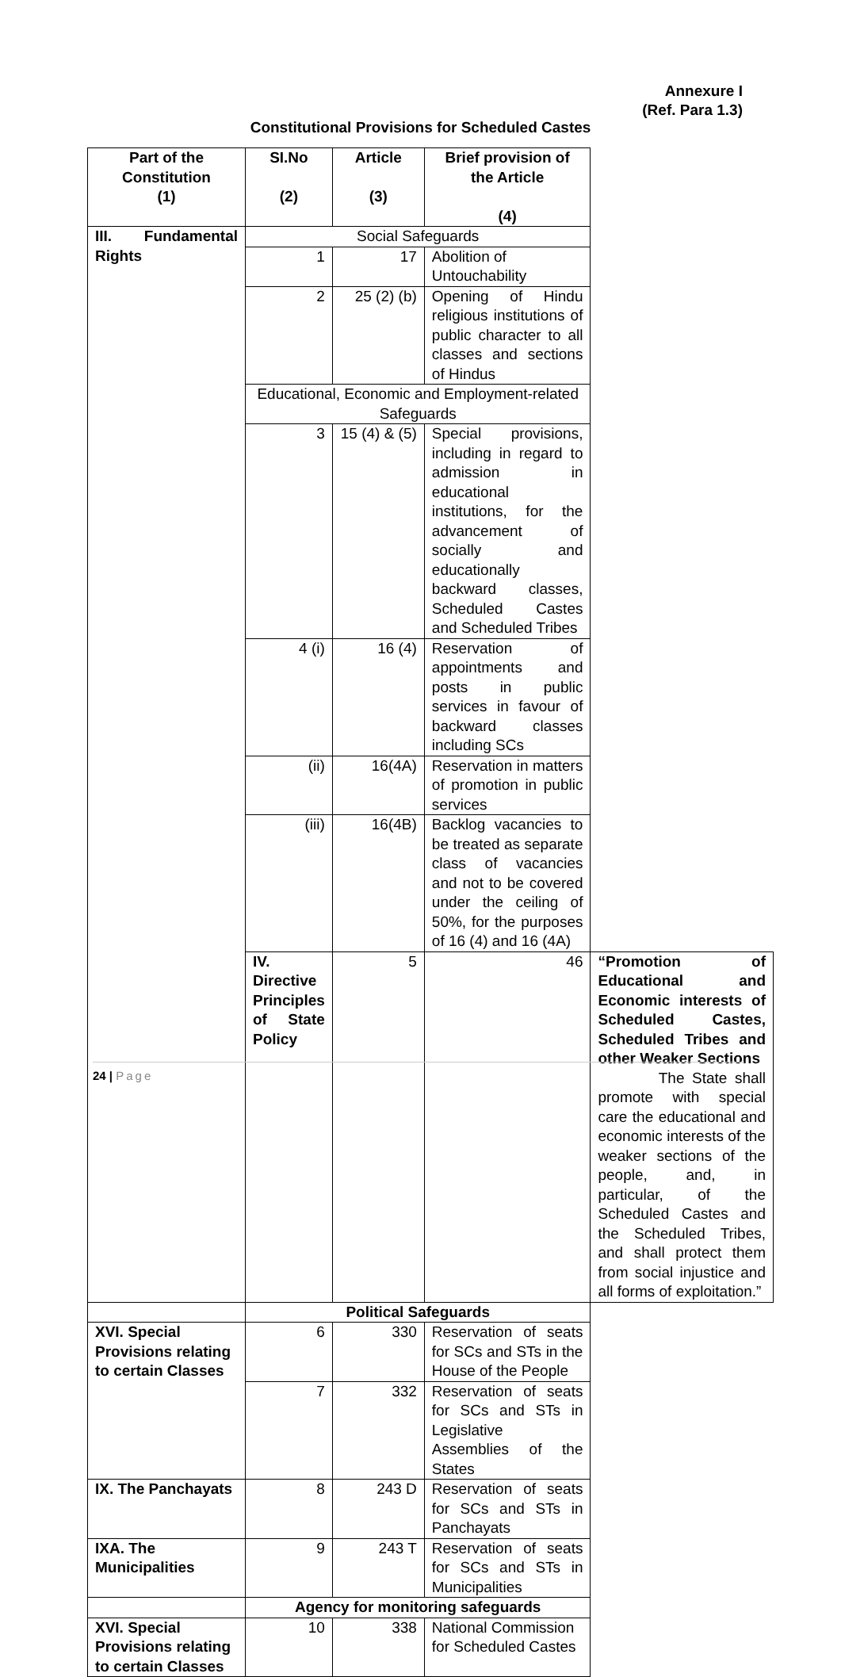Annexure I
(Ref. Para 1.3)
Constitutional Provisions for Scheduled Castes
| Part of the Constitution (1) | SI.No (2) | Article (3) | Brief provision of the Article (4) | |
| --- | --- | --- | --- | --- |
| III. Fundamental Rights | Social Safeguards | | | |
| | 1 | 17 | Abolition of Untouchability | |
| | 2 | 25 (2) (b) | Opening of Hindu religious institutions of public character to all classes and sections of Hindus | |
| | Educational, Economic and Employment-related Safeguards | | | |
| | 3 | 15 (4) & (5) | Special provisions, including in regard to admission in educational institutions, for the advancement of socially and educationally backward classes, Scheduled Castes and Scheduled Tribes | |
| | 4 (i) | 16 (4) | Reservation of appointments and posts in public services in favour of backward classes including SCs | |
| | (ii) | 16(4A) | Reservation in matters of promotion in public services | |
| | (iii) | 16(4B) | Backlog vacancies to be treated as separate class of vacancies and not to be covered under the ceiling of 50%, for the purposes of 16 (4) and 16 (4A) | |
| | IV. Directive Principles of State Policy | 5 | 46 | “Promotion of Educational and Economic interests of Scheduled Castes, Scheduled Tribes and other Weaker Sections The State shall promote with special care the educational and economic interests of the weaker sections of the people, and, in particular, of the Scheduled Castes and the Scheduled Tribes, and shall protect them from social injustice and all forms of exploitation.” |
| | Political Safeguards | | | |
| XVI. Special Provisions relating to certain Classes | 6 | 330 | Reservation of seats for SCs and STs in the House of the People | |
| | 7 | 332 | Reservation of seats for SCs and STs in Legislative Assemblies of the States | |
| IX. The Panchayats | 8 | 243 D | Reservation of seats for SCs and STs in Panchayats | |
| IXA. The Municipalities | 9 | 243 T | Reservation of seats for SCs and STs in Municipalities | |
| | Agency for monitoring safeguards | | | |
| XVI. Special Provisions relating to certain Classes | 10 | 338 | National Commission for Scheduled Castes | |
24 | Page